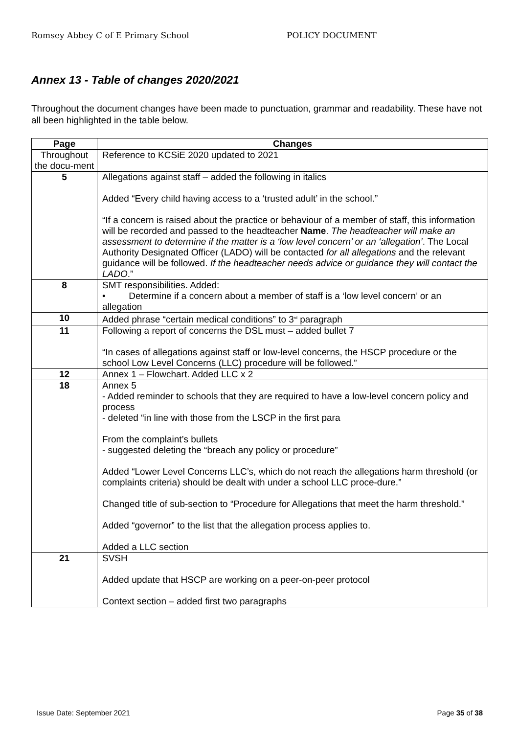Romsey Abbey C of E Primary School POLICY DOCUMENT
Annex 13 - Table of changes 2020/2021
Throughout the document changes have been made to punctuation, grammar and readability. These have not all been highlighted in the table below.
| Page | Changes |
| --- | --- |
| Throughout the docu-ment | Reference to KCSiE 2020 updated to 2021 |
| 5 | Allegations against staff – added the following in italics Added “Every child having access to a ‘trusted adult’ in the school.” “If a concern is raised about the practice or behaviour of a member of staff, this information will be recorded and passed to the headteacher Name . The headteacher will make an assessment to determine if the matter is a ‘low level concern’ or an ‘allegation’ . The Local Authority Designated Officer (LADO) will be contacted for all allegations and the relevant guidance will be followed. If the headteacher needs advice or guidance they will contact the LADO .” |
| 8 | SMT responsibilities. Added: • Determine if a concern about a member of staff is a ‘low level concern’ or an allegation |
| 10 | Added phrase “certain medical conditions” to 3<sup>rd</sup> paragraph |
| 11 | Following a report of concerns the DSL must – added bullet 7 “In cases of allegations against staff or low-level concerns, the HSCP procedure or the school Low Level Concerns (LLC) procedure will be followed.” |
| 12 | Annex 1 – Flowchart. Added LLC x 2 |
| 18 | Annex 5 - Added reminder to schools that they are required to have a low-level concern policy and process - deleted “in line with those from the LSCP in the first para From the complaint’s bullets - suggested deleting the “breach any policy or procedure” Added “Lower Level Concerns LLC’s, which do not reach the allegations harm threshold (or complaints criteria) should be dealt with under a school LLC proce-dure.” Changed title of sub-section to “Procedure for Allegations that meet the harm threshold.” Added “governor” to the list that the allegation process applies to. Added a LLC section |
| 21 | SVSH Added update that HSCP are working on a peer-on-peer protocol Context section – added first two paragraphs |
Issue Date: September 2021 Page 35 of 38